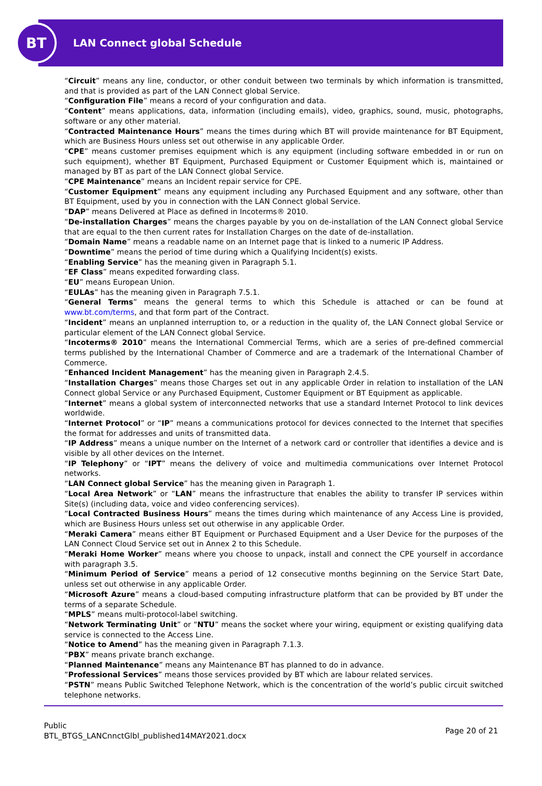BT
LAN Connect global Schedule
“Circuit” means any line, conductor, or other conduit between two terminals by which information is transmitted, and that is provided as part of the LAN Connect global Service.
“Configuration File” means a record of your configuration and data.
“Content” means applications, data, information (including emails), video, graphics, sound, music, photographs, software or any other material.
“Contracted Maintenance Hours” means the times during which BT will provide maintenance for BT Equipment, which are Business Hours unless set out otherwise in any applicable Order.
“CPE” means customer premises equipment which is any equipment (including software embedded in or run on such equipment), whether BT Equipment, Purchased Equipment or Customer Equipment which is, maintained or managed by BT as part of the LAN Connect global Service.
“CPE Maintenance” means an Incident repair service for CPE.
“Customer Equipment” means any equipment including any Purchased Equipment and any software, other than BT Equipment, used by you in connection with the LAN Connect global Service.
“DAP” means Delivered at Place as defined in Incoterms® 2010.
“De-installation Charges” means the charges payable by you on de-installation of the LAN Connect global Service that are equal to the then current rates for Installation Charges on the date of de-installation.
“Domain Name” means a readable name on an Internet page that is linked to a numeric IP Address.
“Downtime” means the period of time during which a Qualifying Incident(s) exists.
“Enabling Service” has the meaning given in Paragraph 5.1.
“EF Class” means expedited forwarding class.
“EU” means European Union.
“EULAs” has the meaning given in Paragraph 7.5.1.
“General Terms” means the general terms to which this Schedule is attached or can be found at www.bt.com/terms, and that form part of the Contract.
“Incident” means an unplanned interruption to, or a reduction in the quality of, the LAN Connect global Service or particular element of the LAN Connect global Service.
“Incoterms® 2010” means the International Commercial Terms, which are a series of pre-defined commercial terms published by the International Chamber of Commerce and are a trademark of the International Chamber of Commerce.
“Enhanced Incident Management” has the meaning given in Paragraph 2.4.5.
“Installation Charges” means those Charges set out in any applicable Order in relation to installation of the LAN Connect global Service or any Purchased Equipment, Customer Equipment or BT Equipment as applicable.
“Internet” means a global system of interconnected networks that use a standard Internet Protocol to link devices worldwide.
“Internet Protocol” or “IP” means a communications protocol for devices connected to the Internet that specifies the format for addresses and units of transmitted data.
“IP Address” means a unique number on the Internet of a network card or controller that identifies a device and is visible by all other devices on the Internet.
“IP Telephony” or “IPT” means the delivery of voice and multimedia communications over Internet Protocol networks.
“LAN Connect global Service” has the meaning given in Paragraph 1.
“Local Area Network” or “LAN” means the infrastructure that enables the ability to transfer IP services within Site(s) (including data, voice and video conferencing services).
“Local Contracted Business Hours” means the times during which maintenance of any Access Line is provided, which are Business Hours unless set out otherwise in any applicable Order.
“Meraki Camera” means either BT Equipment or Purchased Equipment and a User Device for the purposes of the LAN Connect Cloud Service set out in Annex 2 to this Schedule.
“Meraki Home Worker” means where you choose to unpack, install and connect the CPE yourself in accordance with paragraph 3.5.
“Minimum Period of Service” means a period of 12 consecutive months beginning on the Service Start Date, unless set out otherwise in any applicable Order.
“Microsoft Azure” means a cloud-based computing infrastructure platform that can be provided by BT under the terms of a separate Schedule.
“MPLS” means multi-protocol-label switching.
“Network Terminating Unit” or “NTU” means the socket where your wiring, equipment or existing qualifying data service is connected to the Access Line.
“Notice to Amend” has the meaning given in Paragraph 7.1.3.
“PBX” means private branch exchange.
“Planned Maintenance” means any Maintenance BT has planned to do in advance.
“Professional Services” means those services provided by BT which are labour related services.
“PSTN” means Public Switched Telephone Network, which is the concentration of the world’s public circuit switched telephone networks.
Public
BTL_BTGS_LANCnnctGlbl_published14MAY2021.docx
Page 20 of 21